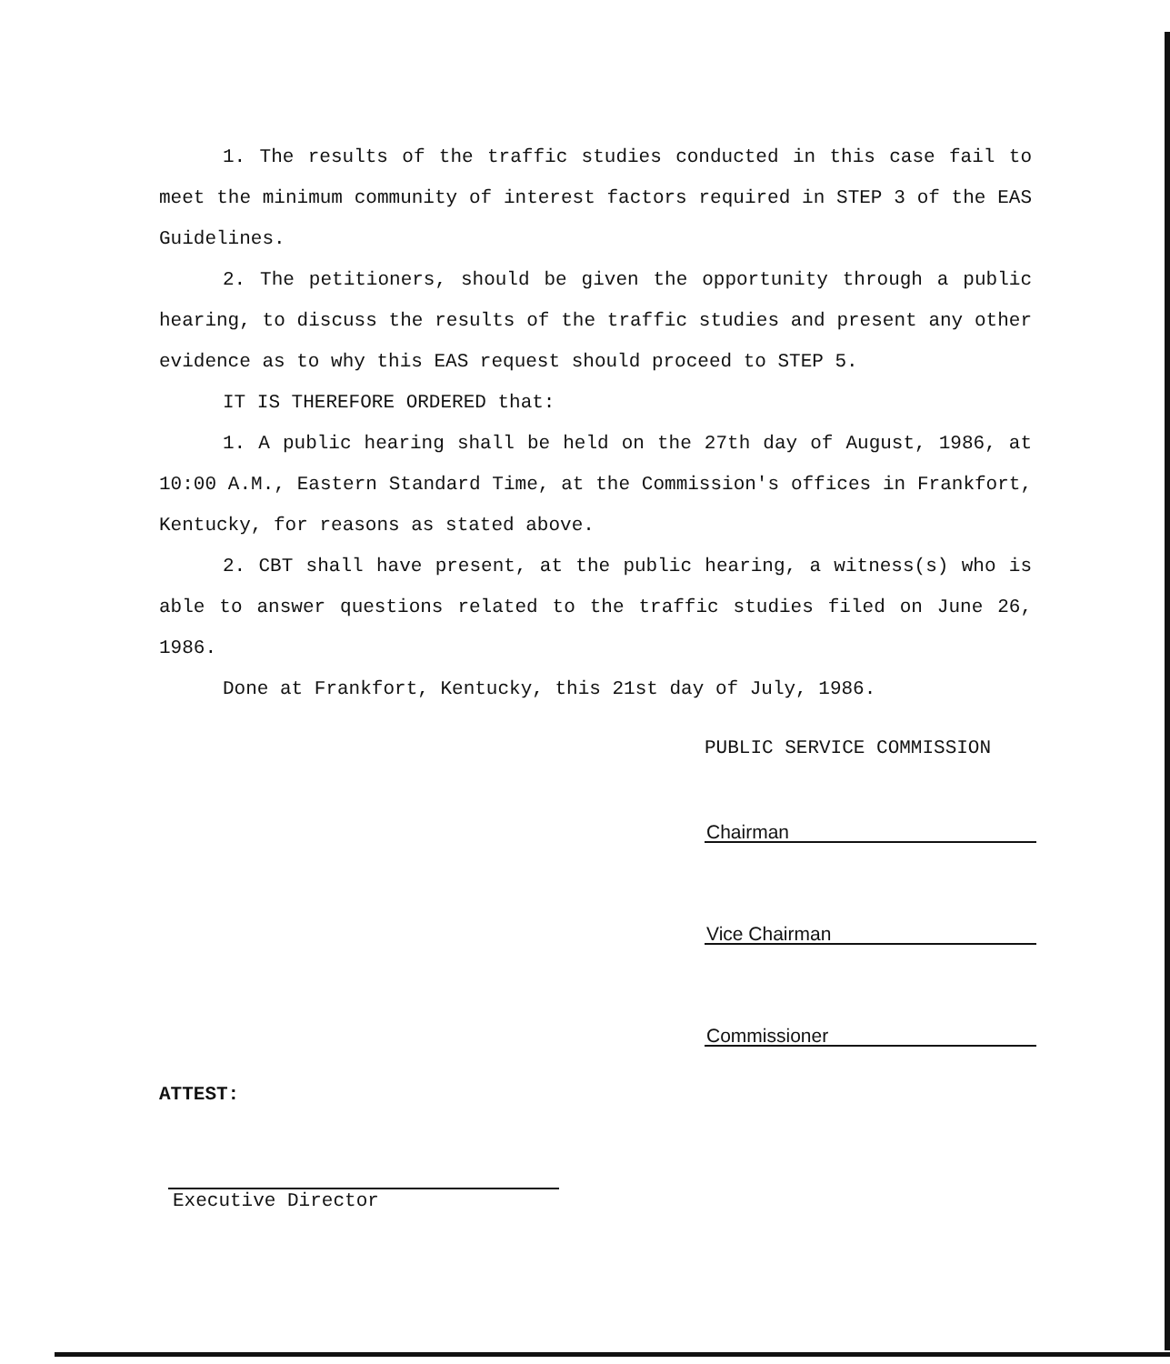1. The results of the traffic studies conducted in this case fail to meet the minimum community of interest factors required in STEP 3 of the EAS Guidelines.
2. The petitioners, should be given the opportunity through a public hearing, to discuss the results of the traffic studies and present any other evidence as to why this EAS request should proceed to STEP 5.
IT IS THEREFORE ORDERED that:
1. A public hearing shall be held on the 27th day of August, 1986, at 10:00 A.M., Eastern Standard Time, at the Commission's offices in Frankfort, Kentucky, for reasons as stated above.
2. CBT shall have present, at the public hearing, a witness(s) who is able to answer questions related to the traffic studies filed on June 26, 1986.
Done at Frankfort, Kentucky, this 21st day of July, 1986.
PUBLIC SERVICE COMMISSION
Chairman
Vice Chairman
Commissioner
ATTEST:
Executive Director